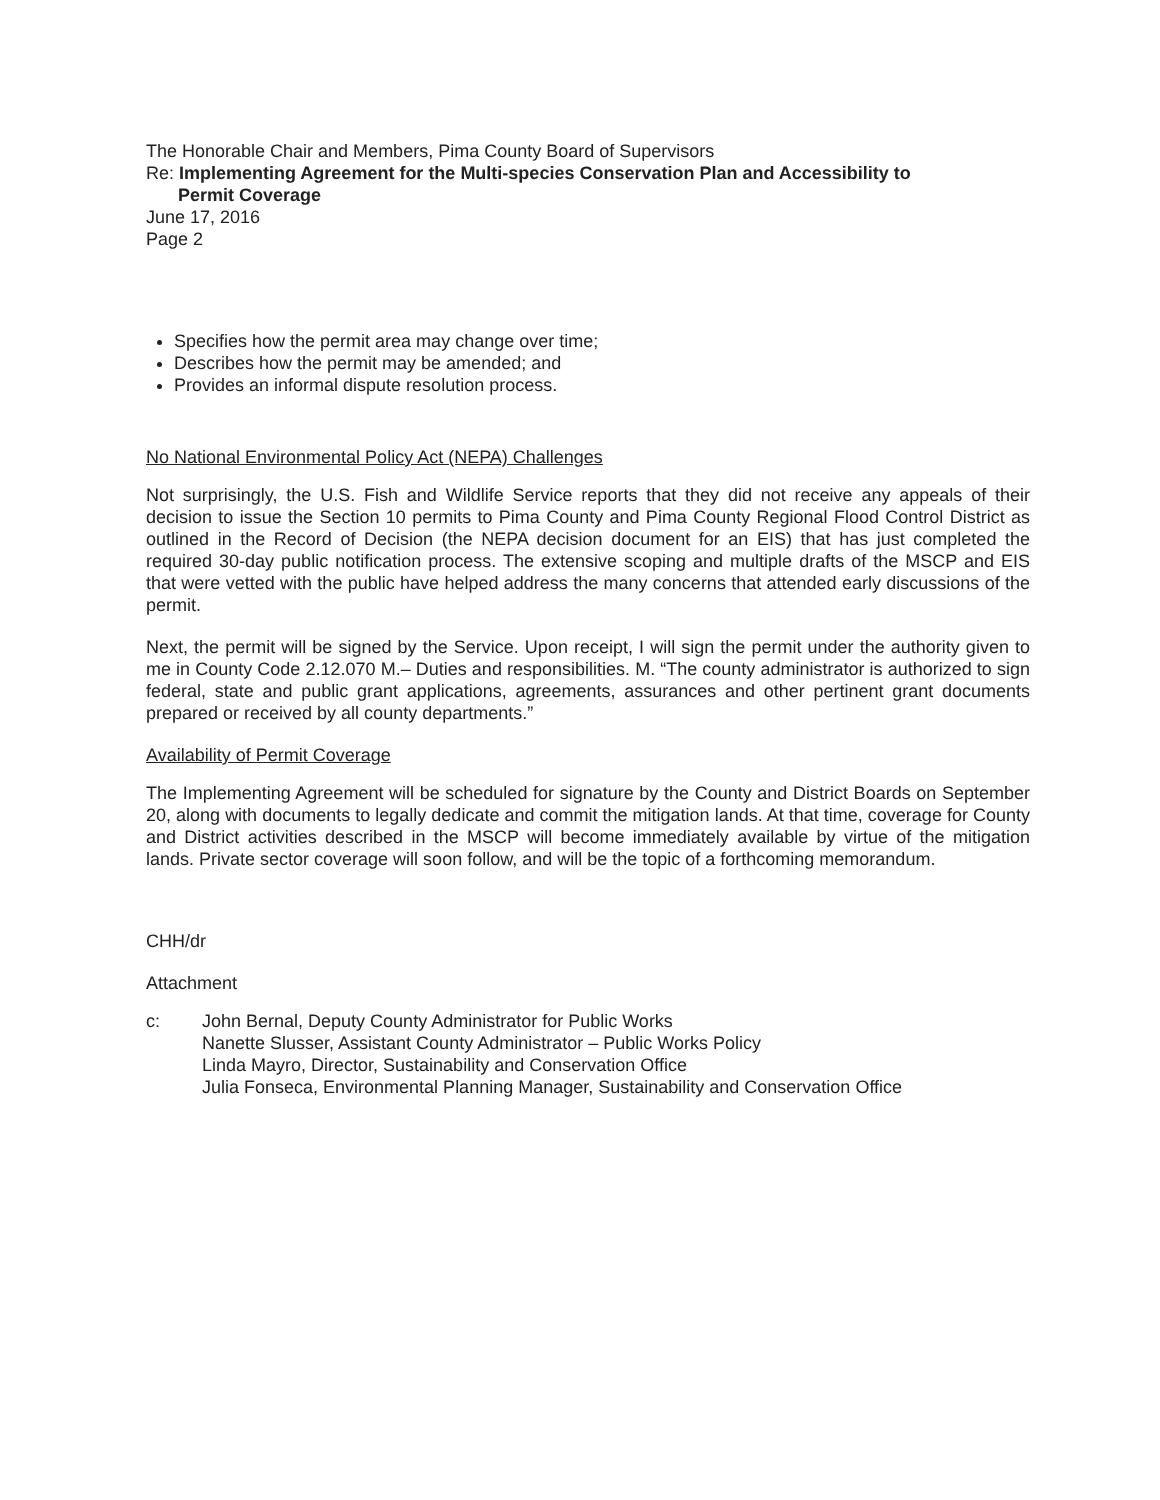The Honorable Chair and Members, Pima County Board of Supervisors
Re: Implementing Agreement for the Multi-species Conservation Plan and Accessibility to
Permit Coverage
June 17, 2016
Page 2
Specifies how the permit area may change over time;
Describes how the permit may be amended; and
Provides an informal dispute resolution process.
No National Environmental Policy Act (NEPA) Challenges
Not surprisingly, the U.S. Fish and Wildlife Service reports that they did not receive any appeals of their decision to issue the Section 10 permits to Pima County and Pima County Regional Flood Control District as outlined in the Record of Decision (the NEPA decision document for an EIS) that has just completed the required 30-day public notification process. The extensive scoping and multiple drafts of the MSCP and EIS that were vetted with the public have helped address the many concerns that attended early discussions of the permit.
Next, the permit will be signed by the Service. Upon receipt, I will sign the permit under the authority given to me in County Code 2.12.070 M.– Duties and responsibilities. M. “The county administrator is authorized to sign federal, state and public grant applications, agreements, assurances and other pertinent grant documents prepared or received by all county departments.”
Availability of Permit Coverage
The Implementing Agreement will be scheduled for signature by the County and District Boards on September 20, along with documents to legally dedicate and commit the mitigation lands. At that time, coverage for County and District activities described in the MSCP will become immediately available by virtue of the mitigation lands. Private sector coverage will soon follow, and will be the topic of a forthcoming memorandum.
CHH/dr
Attachment
c: John Bernal, Deputy County Administrator for Public Works
Nanette Slusser, Assistant County Administrator – Public Works Policy
Linda Mayro, Director, Sustainability and Conservation Office
Julia Fonseca, Environmental Planning Manager, Sustainability and Conservation Office